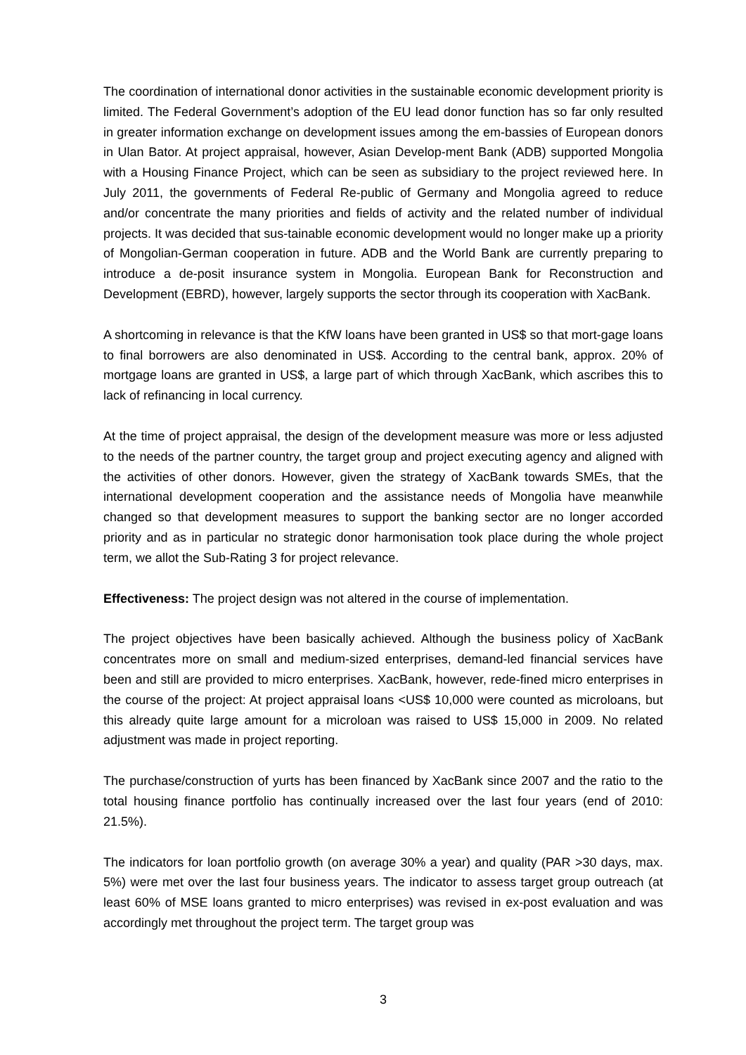The coordination of international donor activities in the sustainable economic development priority is limited. The Federal Government’s adoption of the EU lead donor function has so far only resulted in greater information exchange on development issues among the em-bassies of European donors in Ulan Bator. At project appraisal, however, Asian Develop-ment Bank (ADB) supported Mongolia with a Housing Finance Project, which can be seen as subsidiary to the project reviewed here. In July 2011, the governments of Federal Re-public of Germany and Mongolia agreed to reduce and/or concentrate the many priorities and fields of activity and the related number of individual projects. It was decided that sus-tainable economic development would no longer make up a priority of Mongolian-German cooperation in future. ADB and the World Bank are currently preparing to introduce a de-posit insurance system in Mongolia. European Bank for Reconstruction and Development (EBRD), however, largely supports the sector through its cooperation with XacBank.
A shortcoming in relevance is that the KfW loans have been granted in US$ so that mort-gage loans to final borrowers are also denominated in US$. According to the central bank, approx. 20% of mortgage loans are granted in US$, a large part of which through XacBank, which ascribes this to lack of refinancing in local currency.
At the time of project appraisal, the design of the development measure was more or less adjusted to the needs of the partner country, the target group and project executing agency and aligned with the activities of other donors. However, given the strategy of XacBank towards SMEs, that the international development cooperation and the assistance needs of Mongolia have meanwhile changed so that development measures to support the banking sector are no longer accorded priority and as in particular no strategic donor harmonisation took place during the whole project term, we allot the Sub-Rating 3 for project relevance.
Effectiveness: The project design was not altered in the course of implementation.
The project objectives have been basically achieved. Although the business policy of XacBank concentrates more on small and medium-sized enterprises, demand-led financial services have been and still are provided to micro enterprises. XacBank, however, rede-fined micro enterprises in the course of the project: At project appraisal loans <US$ 10,000 were counted as microloans, but this already quite large amount for a microloan was raised to US$ 15,000 in 2009. No related adjustment was made in project reporting.
The purchase/construction of yurts has been financed by XacBank since 2007 and the ratio to the total housing finance portfolio has continually increased over the last four years (end of 2010: 21.5%).
The indicators for loan portfolio growth (on average 30% a year) and quality (PAR >30 days, max. 5%) were met over the last four business years. The indicator to assess target group outreach (at least 60% of MSE loans granted to micro enterprises) was revised in ex-post evaluation and was accordingly met throughout the project term. The target group was
3